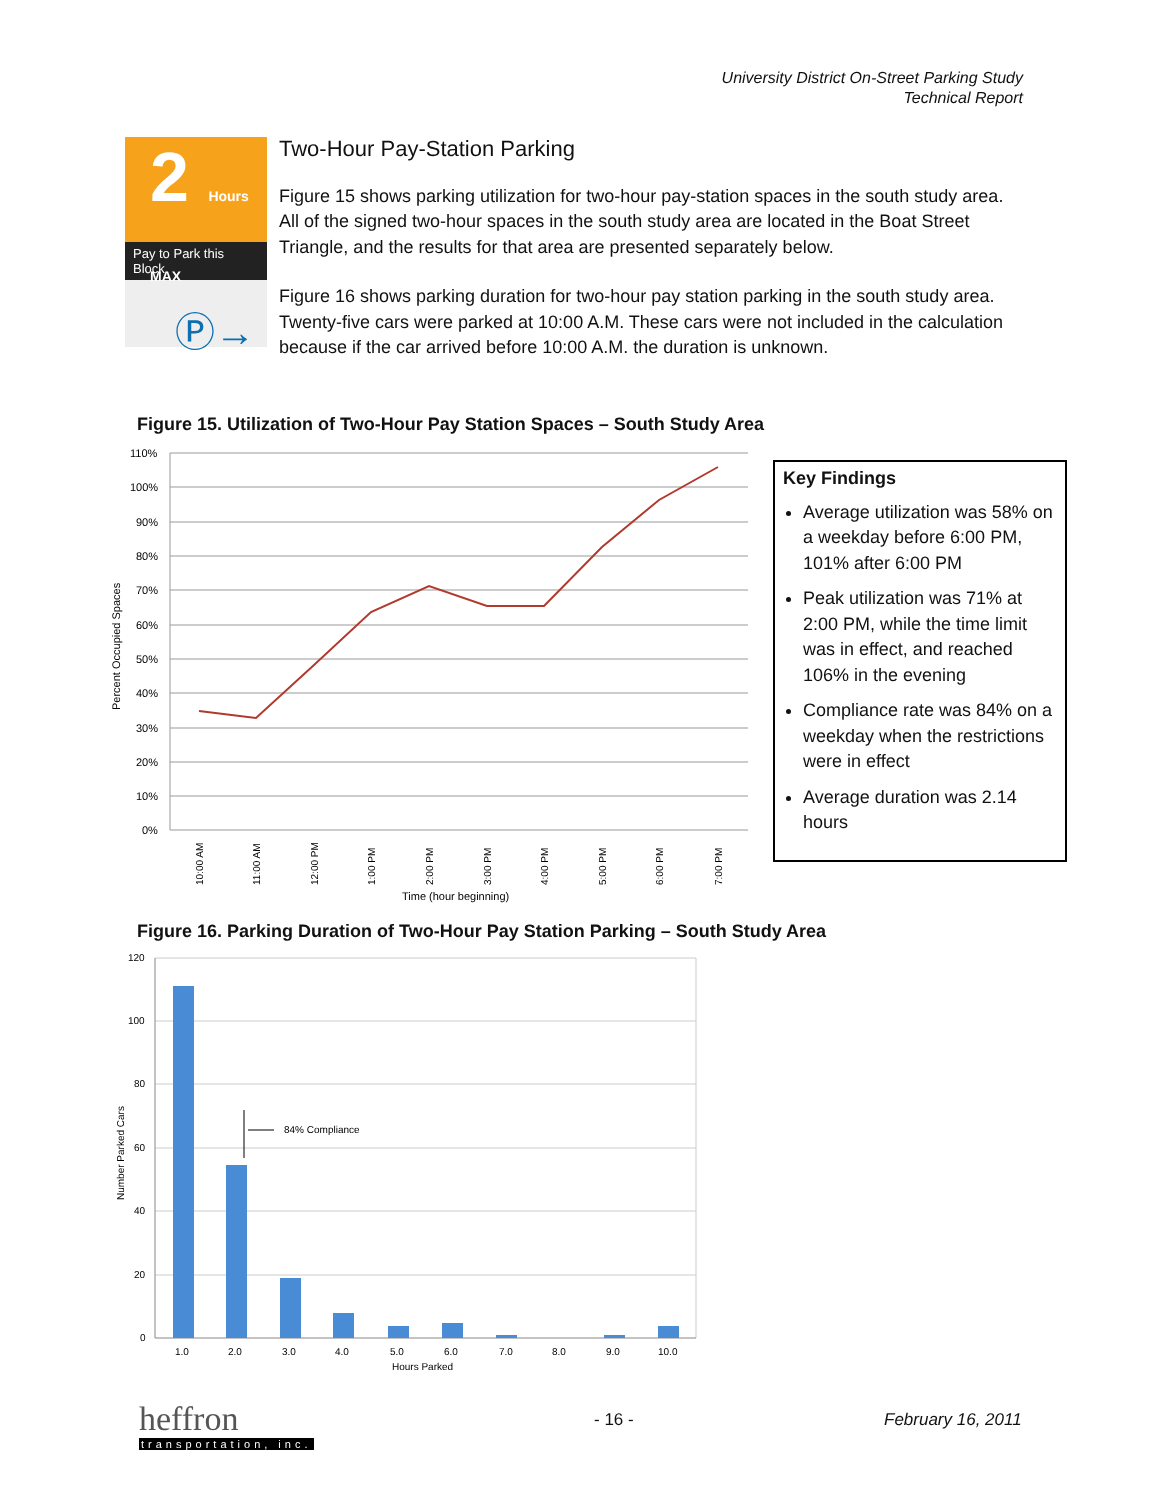University District On-Street Parking Study
Technical Report
2 Hours MAX
Pay to Park this Block
Ⓟ→
Two-Hour Pay-Station Parking
Figure 15 shows parking utilization for two-hour pay-station spaces in the south study area. All of the signed two-hour spaces in the south study area are located in the Boat Street Triangle, and the results for that area are presented separately below.
Figure 16 shows parking duration for two-hour pay station parking in the south study area. Twenty-five cars were parked at 10:00 A.M. These cars were not included in the calculation because if the car arrived before 10:00 A.M. the duration is unknown.
Figure 15. Utilization of Two-Hour Pay Station Spaces – South Study Area
Percent Occupied Spaces
110%
100%
90%
80%
70%
60%
50%
40%
30%
20%
10%
0%
10:00 AM
11:00 AM
12:00 PM
1:00 PM
2:00 PM
3:00 PM
4:00 PM
5:00 PM
6:00 PM
7:00 PM
Time (hour beginning)
Key Findings
Average utilization was 58% on a weekday before 6:00 PM, 101% after 6:00 PM
Peak utilization was 71% at 2:00 PM, while the time limit was in effect, and reached 106% in the evening
Compliance rate was 84% on a weekday when the restrictions were in effect
Average duration was 2.14 hours
Figure 16. Parking Duration of Two-Hour Pay Station Parking – South Study Area
Number Parked Cars
120
100
80
60
40
20
0
84% Compliance
1.0
2.0
3.0
4.0
5.0
6.0
7.0
8.0
9.0
10.0
Hours Parked
heffron
transportation, inc.
- 16 - February 16, 2011